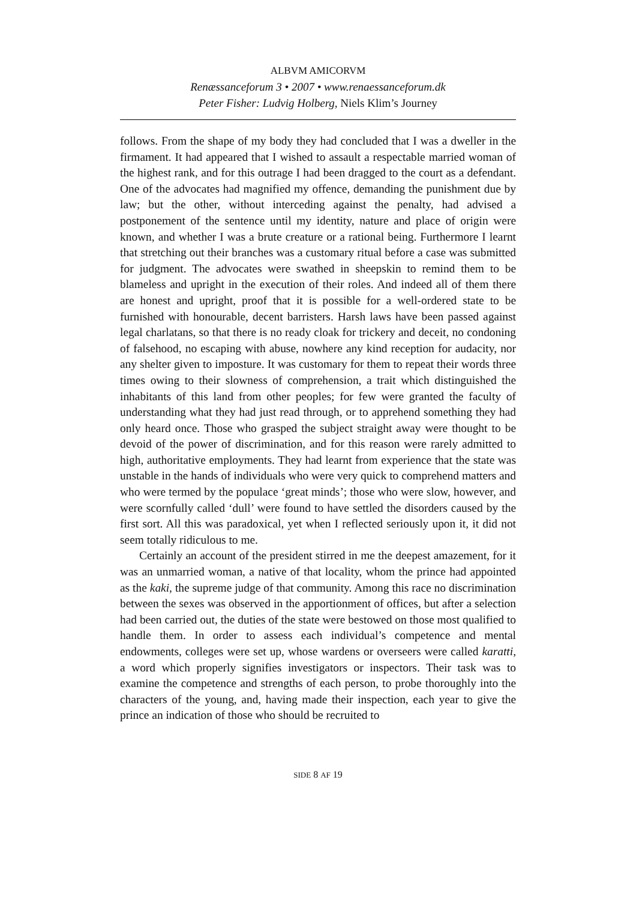ALBVM AMICORVM
Renæssanceforum 3 • 2007 • www.renaessanceforum.dk
Peter Fisher: Ludvig Holberg, Niels Klim’s Journey
follows. From the shape of my body they had concluded that I was a dweller in the firmament. It had appeared that I wished to assault a respectable married woman of the highest rank, and for this outrage I had been dragged to the court as a defendant. One of the advocates had magnified my offence, demanding the punishment due by law; but the other, without interceding against the penalty, had advised a postponement of the sentence until my identity, nature and place of origin were known, and whether I was a brute creature or a rational being. Furthermore I learnt that stretching out their branches was a customary ritual before a case was submitted for judgment. The advocates were swathed in sheepskin to remind them to be blameless and upright in the execution of their roles. And indeed all of them there are honest and upright, proof that it is possible for a well-ordered state to be furnished with honourable, decent barristers. Harsh laws have been passed against legal charlatans, so that there is no ready cloak for trickery and deceit, no condoning of falsehood, no escaping with abuse, nowhere any kind reception for audacity, nor any shelter given to imposture. It was customary for them to repeat their words three times owing to their slowness of comprehension, a trait which distinguished the inhabitants of this land from other peoples; for few were granted the faculty of understanding what they had just read through, or to apprehend something they had only heard once. Those who grasped the subject straight away were thought to be devoid of the power of discrimination, and for this reason were rarely admitted to high, authoritative employments. They had learnt from experience that the state was unstable in the hands of individuals who were very quick to comprehend matters and who were termed by the populace ‘great minds’; those who were slow, however, and were scornfully called ‘dull’ were found to have settled the disorders caused by the first sort. All this was paradoxical, yet when I reflected seriously upon it, it did not seem totally ridiculous to me.
Certainly an account of the president stirred in me the deepest amazement, for it was an unmarried woman, a native of that locality, whom the prince had appointed as the kaki, the supreme judge of that community. Among this race no discrimination between the sexes was observed in the apportionment of offices, but after a selection had been carried out, the duties of the state were bestowed on those most qualified to handle them. In order to assess each individual’s competence and mental endowments, colleges were set up, whose wardens or overseers were called karatti, a word which properly signifies investigators or inspectors. Their task was to examine the competence and strengths of each person, to probe thoroughly into the characters of the young, and, having made their inspection, each year to give the prince an indication of those who should be recruited to
SIDE 8 AF 19